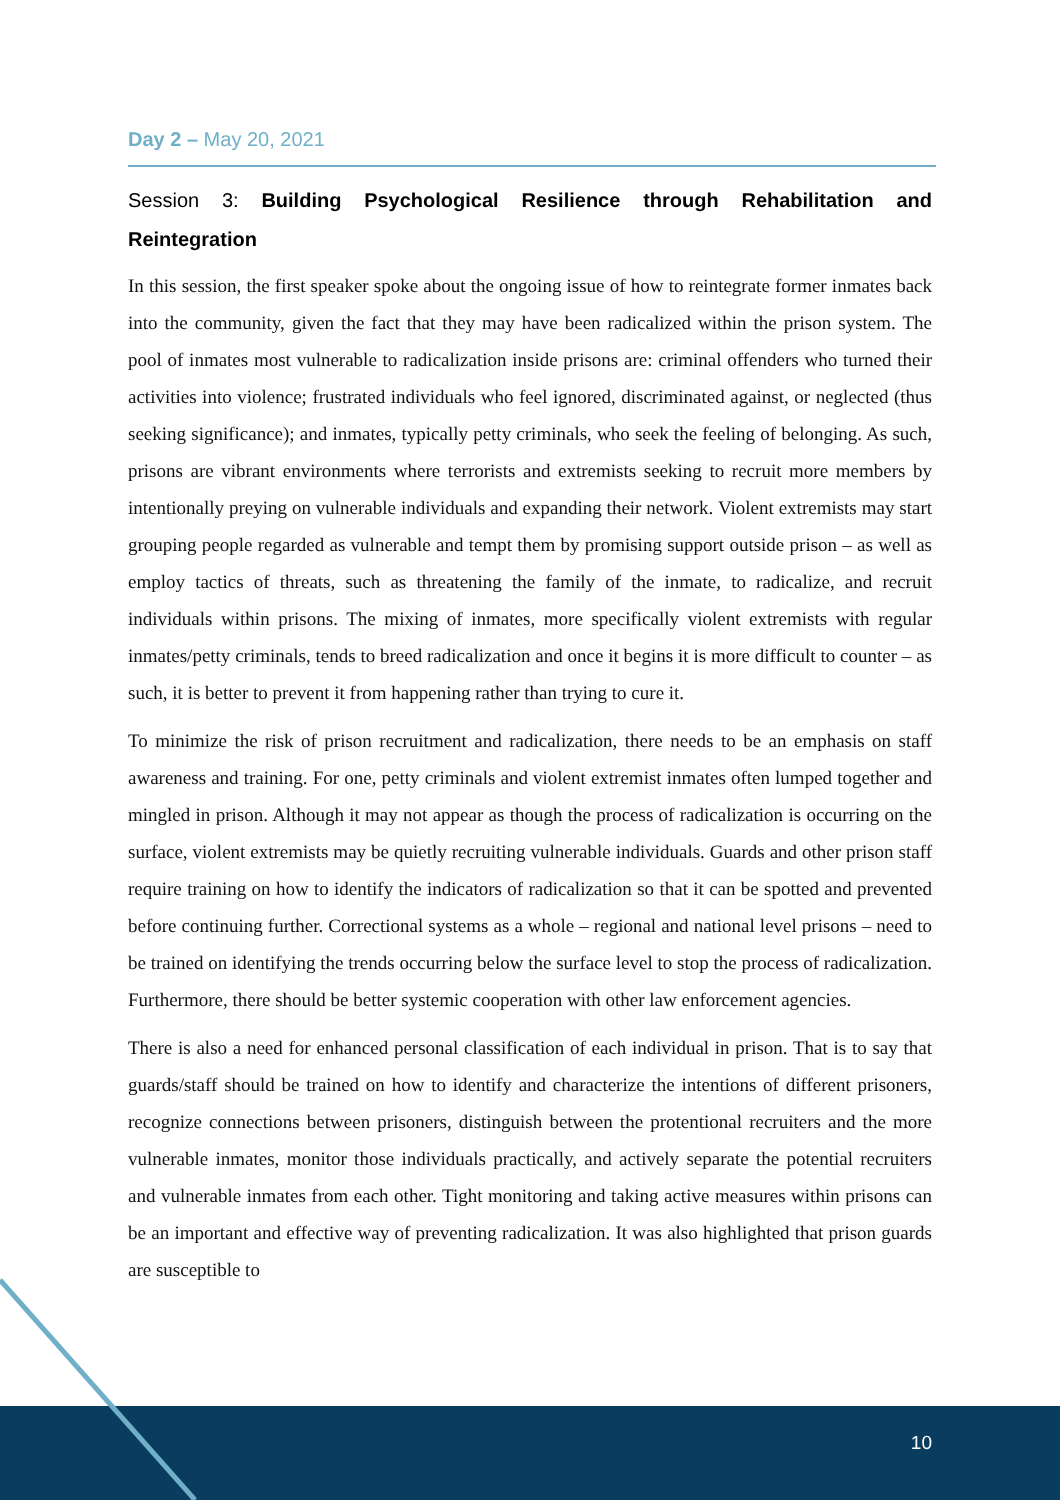Day 2 – May 20, 2021
Session 3: Building Psychological Resilience through Rehabilitation and Reintegration
In this session, the first speaker spoke about the ongoing issue of how to reintegrate former inmates back into the community, given the fact that they may have been radicalized within the prison system. The pool of inmates most vulnerable to radicalization inside prisons are: criminal offenders who turned their activities into violence; frustrated individuals who feel ignored, discriminated against, or neglected (thus seeking significance); and inmates, typically petty criminals, who seek the feeling of belonging. As such, prisons are vibrant environments where terrorists and extremists seeking to recruit more members by intentionally preying on vulnerable individuals and expanding their network. Violent extremists may start grouping people regarded as vulnerable and tempt them by promising support outside prison – as well as employ tactics of threats, such as threatening the family of the inmate, to radicalize, and recruit individuals within prisons. The mixing of inmates, more specifically violent extremists with regular inmates/petty criminals, tends to breed radicalization and once it begins it is more difficult to counter – as such, it is better to prevent it from happening rather than trying to cure it.
To minimize the risk of prison recruitment and radicalization, there needs to be an emphasis on staff awareness and training. For one, petty criminals and violent extremist inmates often lumped together and mingled in prison. Although it may not appear as though the process of radicalization is occurring on the surface, violent extremists may be quietly recruiting vulnerable individuals. Guards and other prison staff require training on how to identify the indicators of radicalization so that it can be spotted and prevented before continuing further. Correctional systems as a whole – regional and national level prisons – need to be trained on identifying the trends occurring below the surface level to stop the process of radicalization. Furthermore, there should be better systemic cooperation with other law enforcement agencies.
There is also a need for enhanced personal classification of each individual in prison. That is to say that guards/staff should be trained on how to identify and characterize the intentions of different prisoners, recognize connections between prisoners, distinguish between the protentional recruiters and the more vulnerable inmates, monitor those individuals practically, and actively separate the potential recruiters and vulnerable inmates from each other. Tight monitoring and taking active measures within prisons can be an important and effective way of preventing radicalization. It was also highlighted that prison guards are susceptible to
10